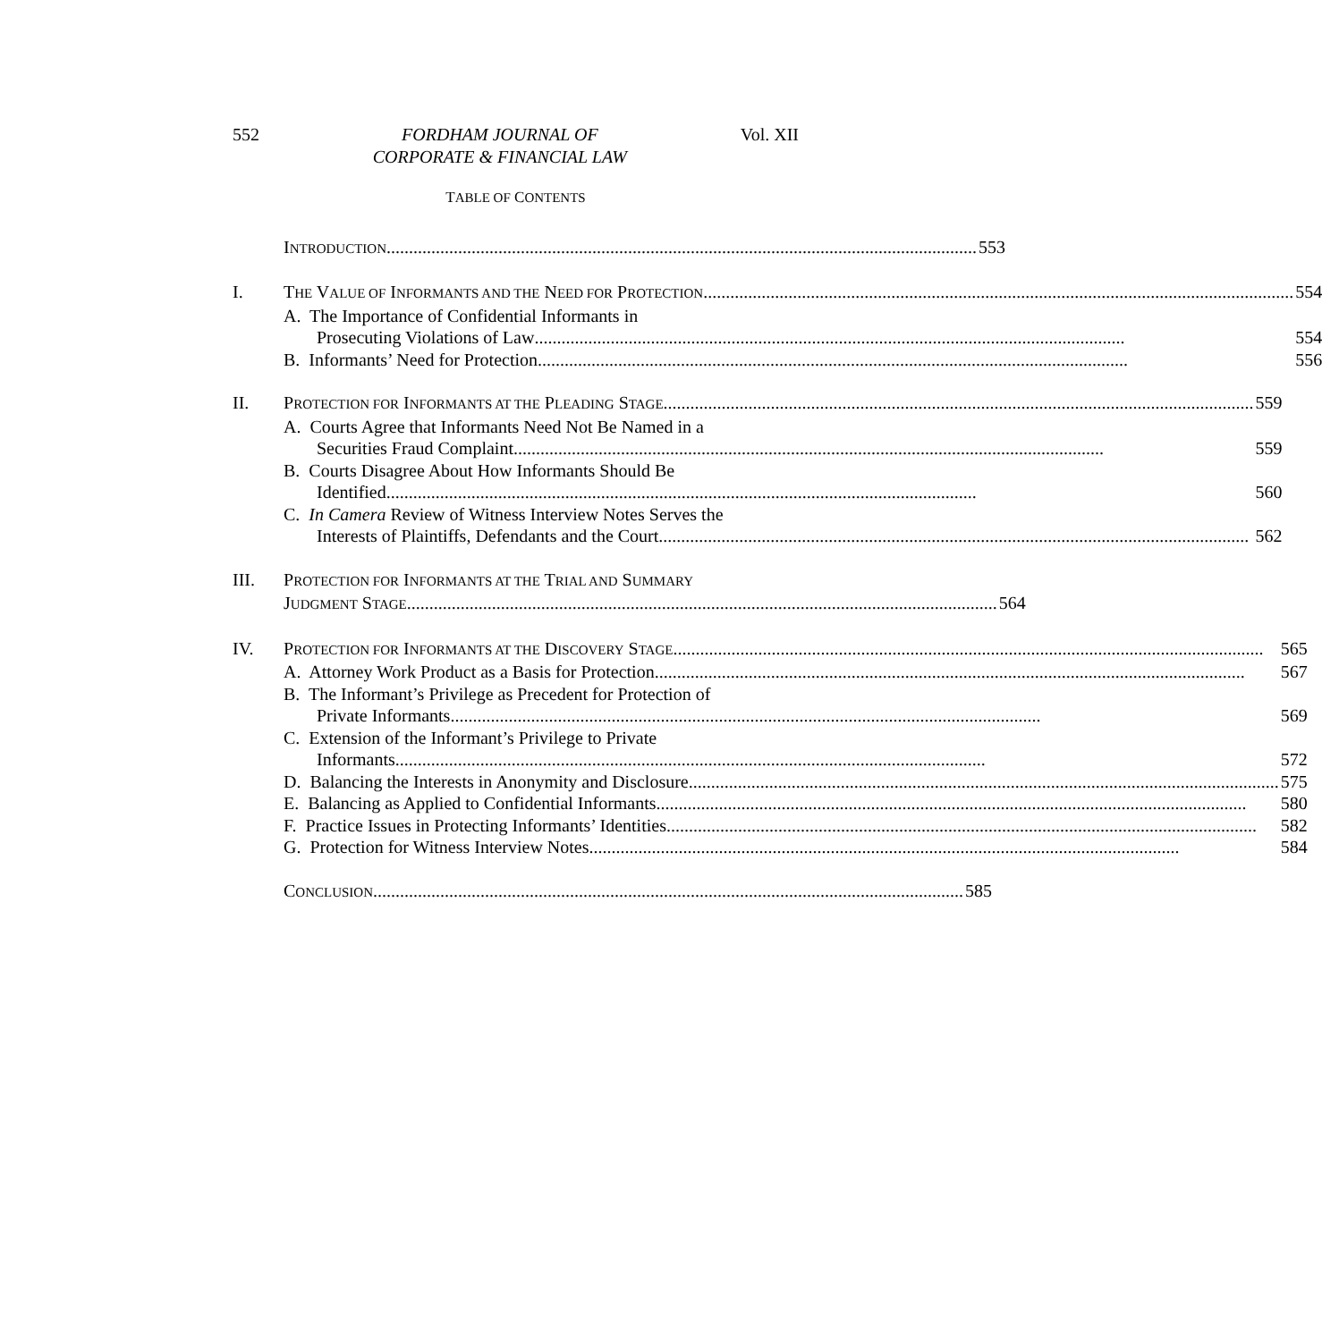552 FORDHAM JOURNAL OF
CORPORATE & FINANCIAL LAW Vol. XII
TABLE OF CONTENTS
INTRODUCTION 553
I. THE VALUE OF INFORMANTS AND THE NEED FOR PROTECTION 554
A. The Importance of Confidential Informants in
Prosecuting Violations of Law 554
B. Informants’ Need for Protection 556
II. PROTECTION FOR INFORMANTS AT THE PLEADING STAGE 559
A. Courts Agree that Informants Need Not Be Named in a
Securities Fraud Complaint 559
B. Courts Disagree About How Informants Should Be
Identified 560
C. In Camera Review of Witness Interview Notes Serves the
Interests of Plaintiffs, Defendants and the Court 562
III. PROTECTION FOR INFORMANTS AT THE TRIAL AND SUMMARY
JUDGMENT STAGE 564
IV. PROTECTION FOR INFORMANTS AT THE DISCOVERY STAGE 565
A. Attorney Work Product as a Basis for Protection 567
B. The Informant’s Privilege as Precedent for Protection of
Private Informants 569
C. Extension of the Informant’s Privilege to Private
Informants 572
D. Balancing the Interests in Anonymity and Disclosure 575
E. Balancing as Applied to Confidential Informants 580
F. Practice Issues in Protecting Informants’ Identities 582
G. Protection for Witness Interview Notes 584
CONCLUSION 585